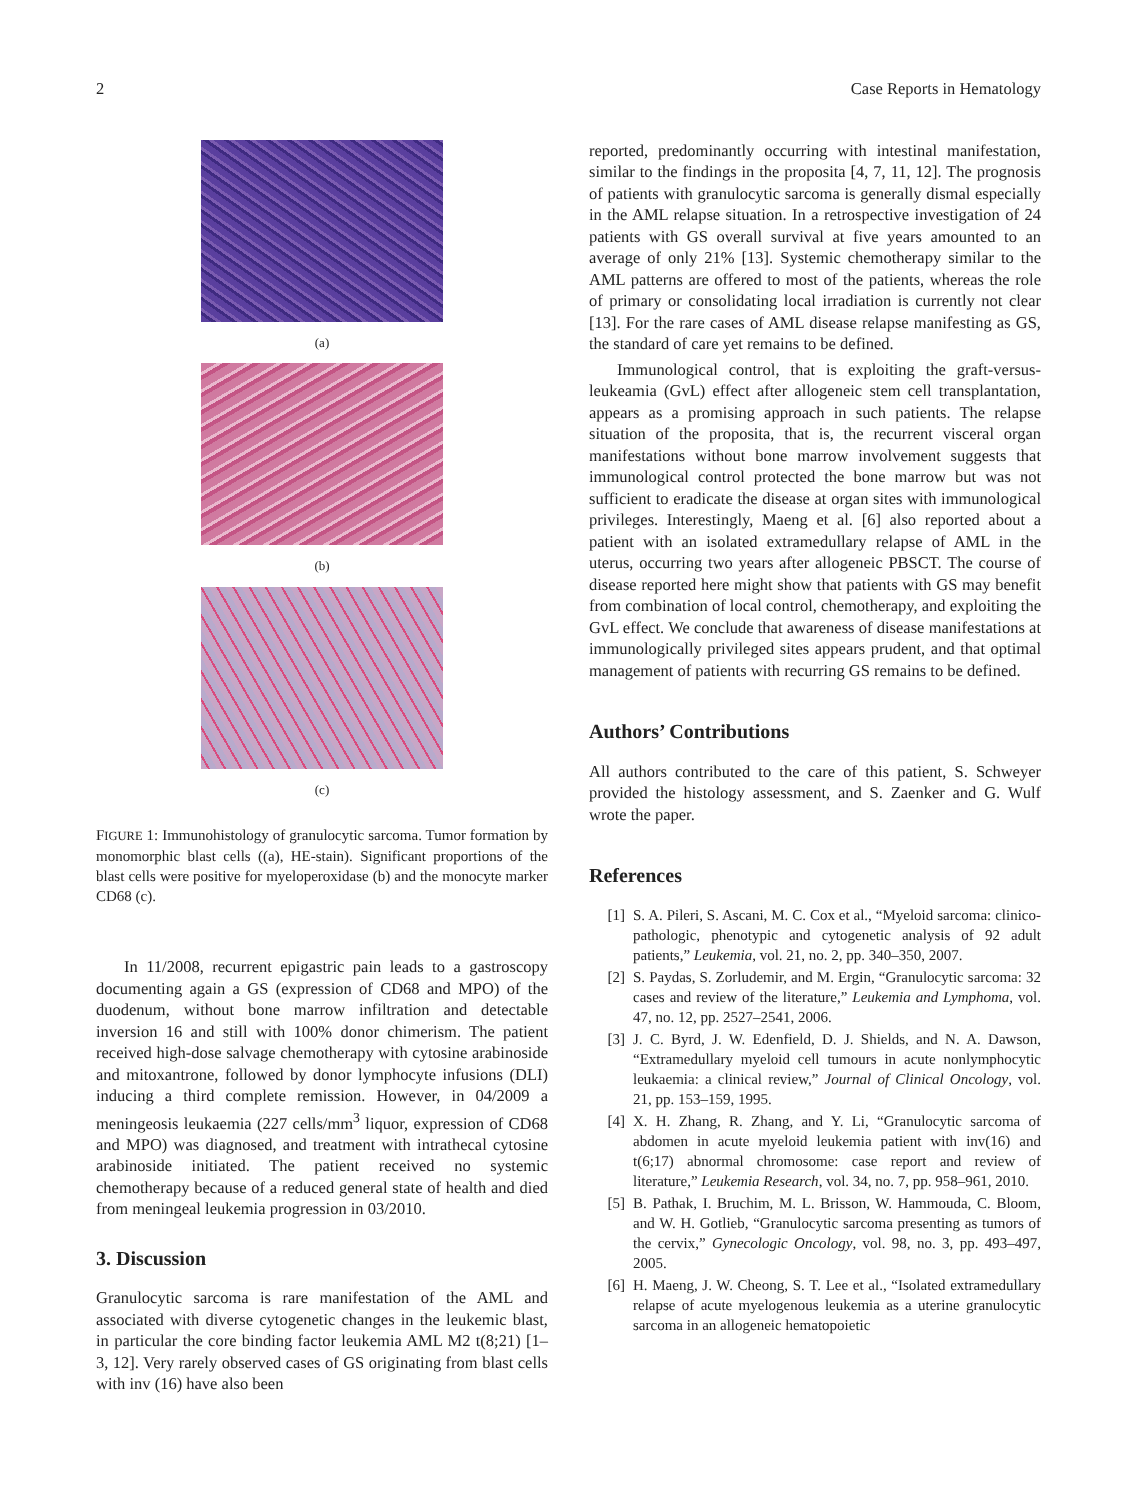2 Case Reports in Hematology
(a)
(b)
(c)
FIGURE 1: Immunohistology of granulocytic sarcoma. Tumor formation by monomorphic blast cells ((a), HE-stain). Significant proportions of the blast cells were positive for myeloperoxidase (b) and the monocyte marker CD68 (c).
In 11/2008, recurrent epigastric pain leads to a gastroscopy documenting again a GS (expression of CD68 and MPO) of the duodenum, without bone marrow infiltration and detectable inversion 16 and still with 100% donor chimerism. The patient received high-dose salvage chemotherapy with cytosine arabinoside and mitoxantrone, followed by donor lymphocyte infusions (DLI) inducing a third complete remission. However, in 04/2009 a meningeosis leukaemia (227 cells/mm<sup>3</sup> liquor, expression of CD68 and MPO) was diagnosed, and treatment with intrathecal cytosine arabinoside initiated. The patient received no systemic chemotherapy because of a reduced general state of health and died from meningeal leukemia progression in 03/2010.
3. Discussion
Granulocytic sarcoma is rare manifestation of the AML and associated with diverse cytogenetic changes in the leukemic blast, in particular the core binding factor leukemia AML M2 t(8;21) [1–3, 12]. Very rarely observed cases of GS originating from blast cells with inv (16) have also been
reported, predominantly occurring with intestinal manifestation, similar to the findings in the proposita [4, 7, 11, 12]. The prognosis of patients with granulocytic sarcoma is generally dismal especially in the AML relapse situation. In a retrospective investigation of 24 patients with GS overall survival at five years amounted to an average of only 21% [13]. Systemic chemotherapy similar to the AML patterns are offered to most of the patients, whereas the role of primary or consolidating local irradiation is currently not clear [13]. For the rare cases of AML disease relapse manifesting as GS, the standard of care yet remains to be defined.
Immunological control, that is exploiting the graft-versus-leukeamia (GvL) effect after allogeneic stem cell transplantation, appears as a promising approach in such patients. The relapse situation of the proposita, that is, the recurrent visceral organ manifestations without bone marrow involvement suggests that immunological control protected the bone marrow but was not sufficient to eradicate the disease at organ sites with immunological privileges. Interestingly, Maeng et al. [6] also reported about a patient with an isolated extramedullary relapse of AML in the uterus, occurring two years after allogeneic PBSCT. The course of disease reported here might show that patients with GS may benefit from combination of local control, chemotherapy, and exploiting the GvL effect. We conclude that awareness of disease manifestations at immunologically privileged sites appears prudent, and that optimal management of patients with recurring GS remains to be defined.
Authors’ Contributions
All authors contributed to the care of this patient, S. Schweyer provided the histology assessment, and S. Zaenker and G. Wulf wrote the paper.
References
[1] S. A. Pileri, S. Ascani, M. C. Cox et al., “Myeloid sarcoma: clinico-pathologic, phenotypic and cytogenetic analysis of 92 adult patients,” Leukemia, vol. 21, no. 2, pp. 340–350, 2007.
[2] S. Paydas, S. Zorludemir, and M. Ergin, “Granulocytic sarcoma: 32 cases and review of the literature,” Leukemia and Lymphoma, vol. 47, no. 12, pp. 2527–2541, 2006.
[3] J. C. Byrd, J. W. Edenfield, D. J. Shields, and N. A. Dawson, “Extramedullary myeloid cell tumours in acute nonlymphocytic leukaemia: a clinical review,” Journal of Clinical Oncology, vol. 21, pp. 153–159, 1995.
[4] X. H. Zhang, R. Zhang, and Y. Li, “Granulocytic sarcoma of abdomen in acute myeloid leukemia patient with inv(16) and t(6;17) abnormal chromosome: case report and review of literature,” Leukemia Research, vol. 34, no. 7, pp. 958–961, 2010.
[5] B. Pathak, I. Bruchim, M. L. Brisson, W. Hammouda, C. Bloom, and W. H. Gotlieb, “Granulocytic sarcoma presenting as tumors of the cervix,” Gynecologic Oncology, vol. 98, no. 3, pp. 493–497, 2005.
[6] H. Maeng, J. W. Cheong, S. T. Lee et al., “Isolated extramedullary relapse of acute myelogenous leukemia as a uterine granulocytic sarcoma in an allogeneic hematopoietic